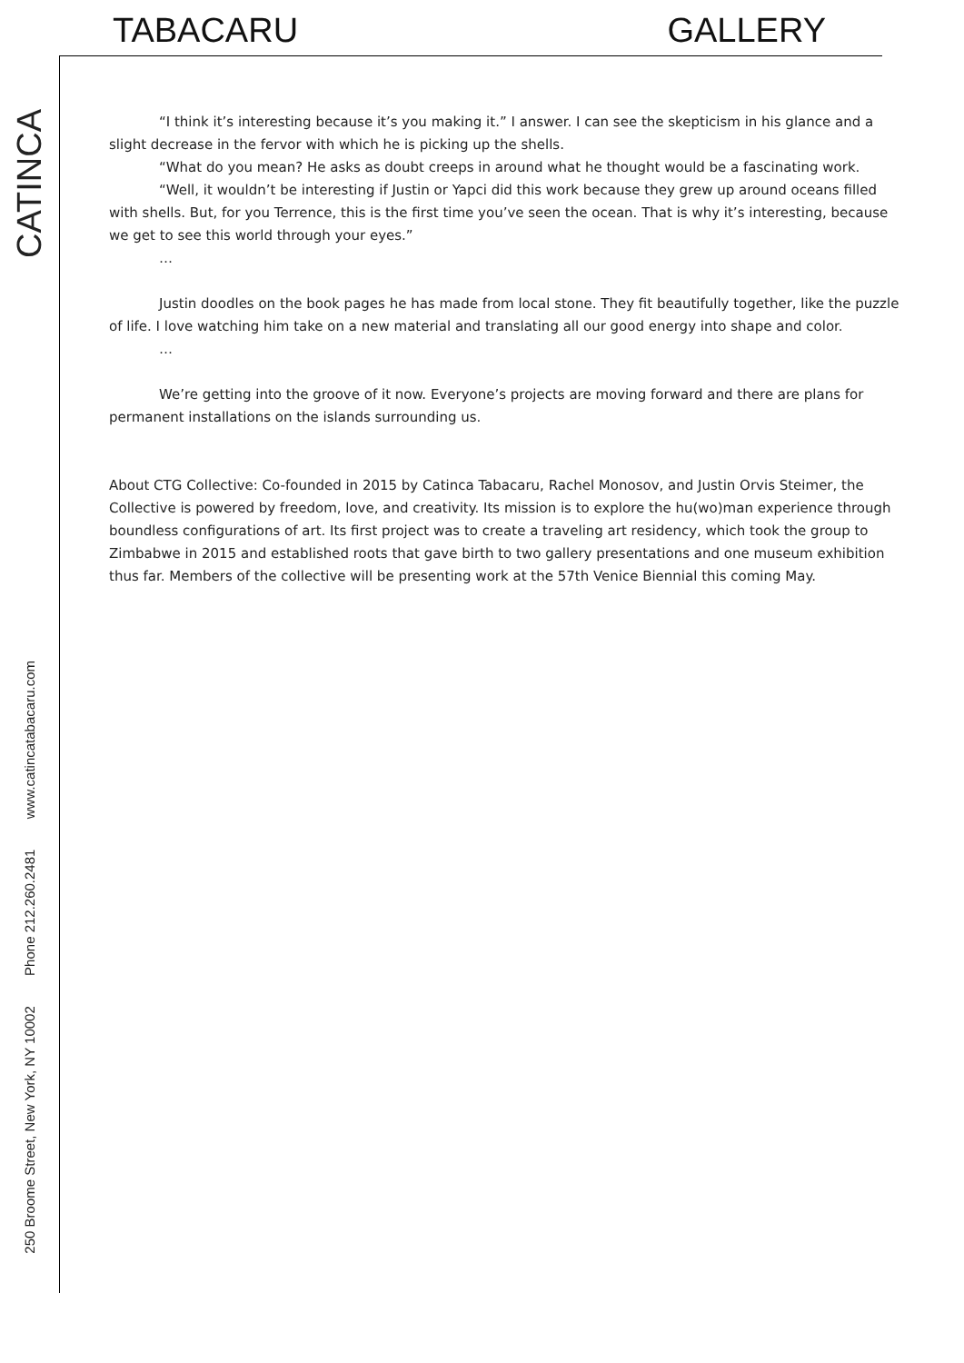TABACARU GALLERY
CATINCA
250 Broome Street, New York, NY 10002 Phone 212.260.2481 www.catincatabacaru.com
“I think it’s interesting because it’s you making it.” I answer. I can see the skepticism in his glance and a slight decrease in the fervor with which he is picking up the shells.
“What do you mean? He asks as doubt creeps in around what he thought would be a fascinating work.
“Well, it wouldn’t be interesting if Justin or Yapci did this work because they grew up around oceans filled with shells. But, for you Terrence, this is the first time you’ve seen the ocean. That is why it’s interesting, because we get to see this world through your eyes.”
…
Justin doodles on the book pages he has made from local stone. They fit beautifully together, like the puzzle of life. I love watching him take on a new material and translating all our good energy into shape and color.
…
We’re getting into the groove of it now. Everyone’s projects are moving forward and there are plans for permanent installations on the islands surrounding us.
About CTG Collective: Co-founded in 2015 by Catinca Tabacaru, Rachel Monosov, and Justin Orvis Steimer, the Collective is powered by freedom, love, and creativity. Its mission is to explore the hu(wo)man experience through boundless configurations of art. Its first project was to create a traveling art residency, which took the group to Zimbabwe in 2015 and established roots that gave birth to two gallery presentations and one museum exhibition thus far. Members of the collective will be presenting work at the 57th Venice Biennial this coming May.